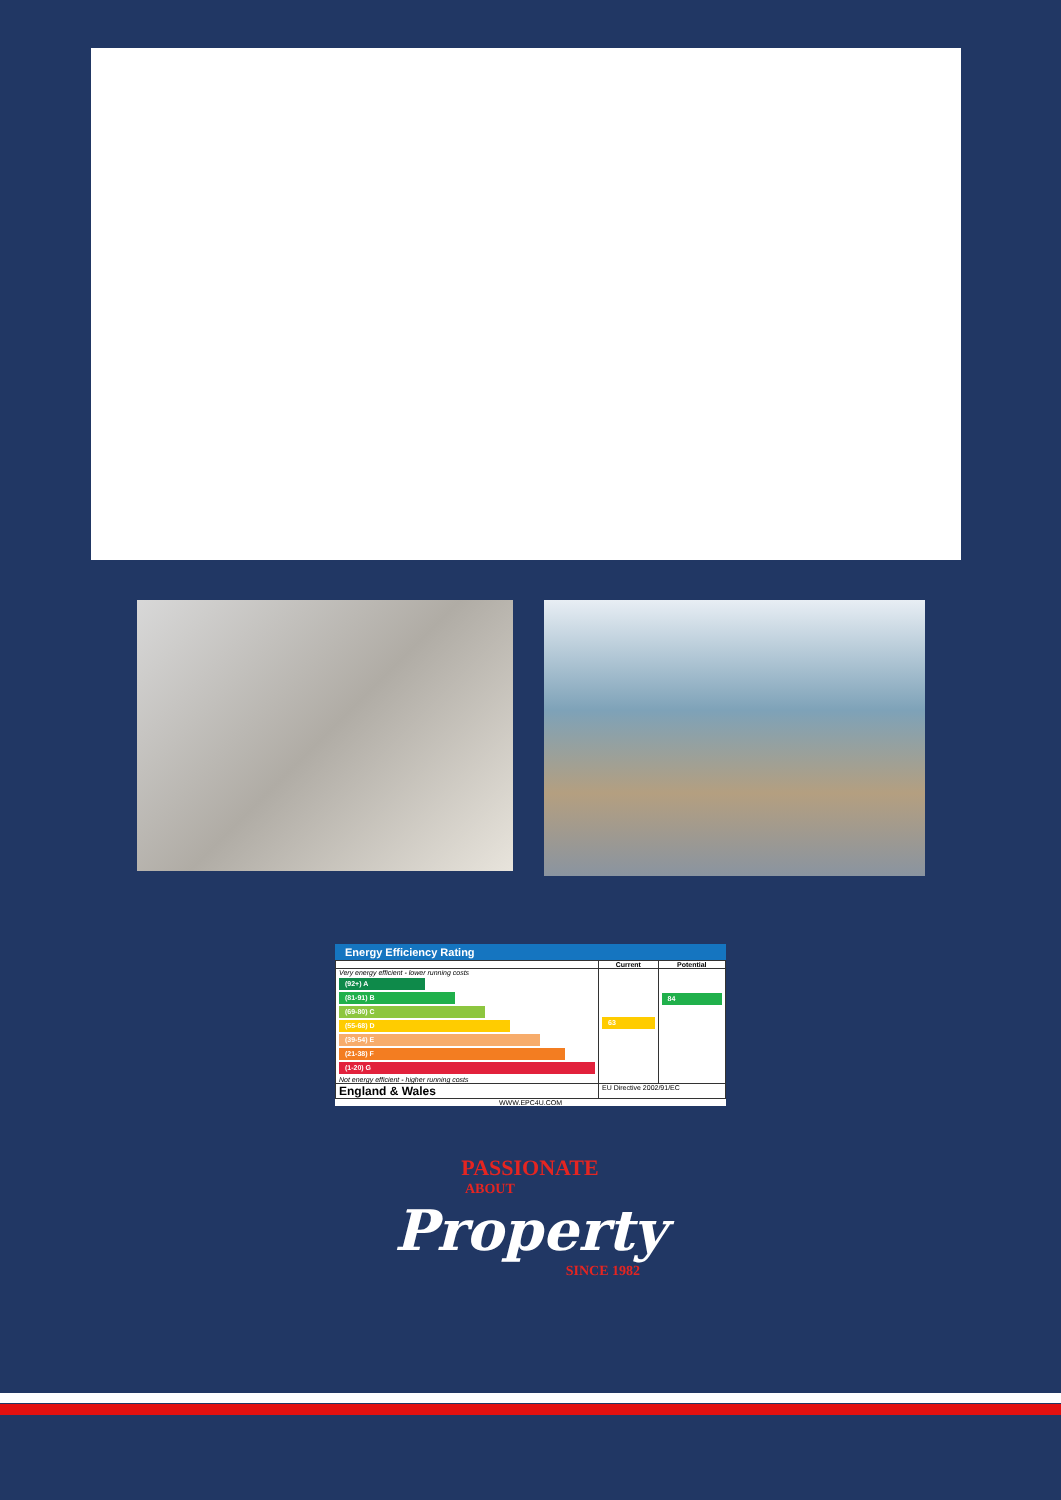Energy Efficiency Rating
| | Current | Potential |
| --- | --- | --- |
| Very energy efficient - lower running costs (92+) A (81-91) B (69-80) C (55-68) D (39-54) E (21-38) F (1-20) G Not energy efficient - higher running costs | 63 | 84 |
| England & Wales | EU Directive 2002/91/EC | |
WWW.EPC4U.COM
PASSIONATE
ABOUT
Property
SINCE 1982